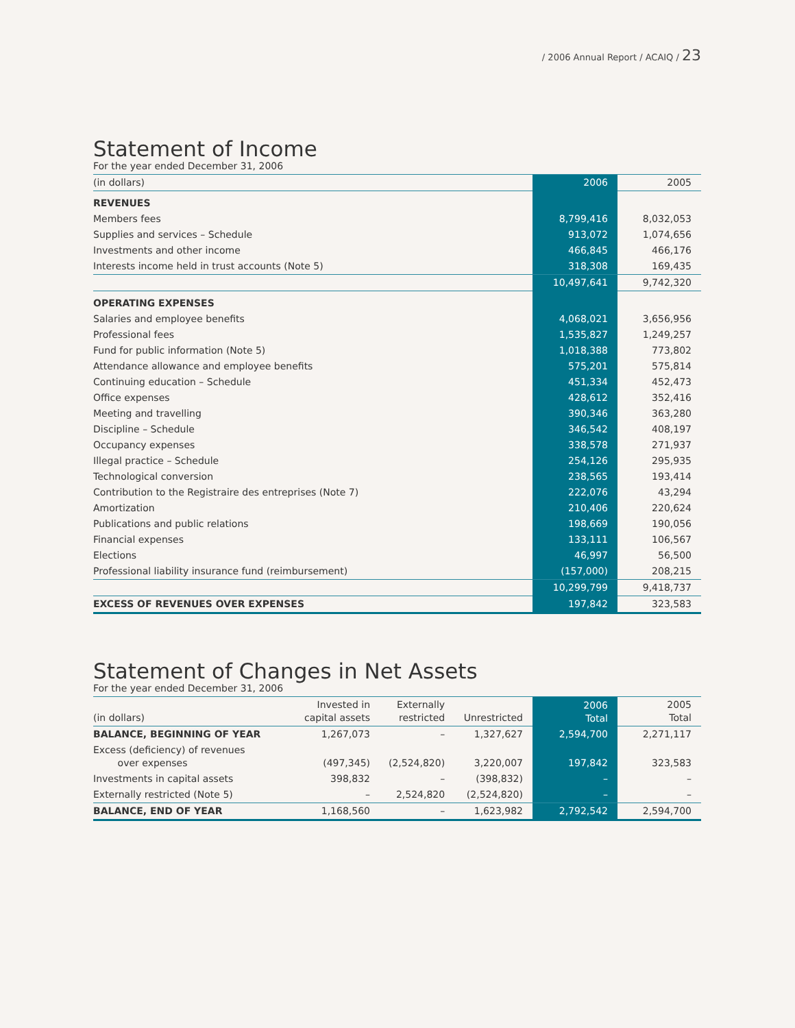/ 2006 Annual Report / ACAIQ / 23
Statement of Income
For the year ended December 31, 2006
| (in dollars) | 2006 | 2005 |
| --- | --- | --- |
| REVENUES | | |
| Members fees | 8,799,416 | 8,032,053 |
| Supplies and services – Schedule | 913,072 | 1,074,656 |
| Investments and other income | 466,845 | 466,176 |
| Interests income held in trust accounts (Note 5) | 318,308 | 169,435 |
| | 10,497,641 | 9,742,320 |
| OPERATING EXPENSES | | |
| Salaries and employee benefits | 4,068,021 | 3,656,956 |
| Professional fees | 1,535,827 | 1,249,257 |
| Fund for public information (Note 5) | 1,018,388 | 773,802 |
| Attendance allowance and employee benefits | 575,201 | 575,814 |
| Continuing education – Schedule | 451,334 | 452,473 |
| Office expenses | 428,612 | 352,416 |
| Meeting and travelling | 390,346 | 363,280 |
| Discipline – Schedule | 346,542 | 408,197 |
| Occupancy expenses | 338,578 | 271,937 |
| Illegal practice – Schedule | 254,126 | 295,935 |
| Technological conversion | 238,565 | 193,414 |
| Contribution to the Registraire des entreprises (Note 7) | 222,076 | 43,294 |
| Amortization | 210,406 | 220,624 |
| Publications and public relations | 198,669 | 190,056 |
| Financial expenses | 133,111 | 106,567 |
| Elections | 46,997 | 56,500 |
| Professional liability insurance fund (reimbursement) | (157,000) | 208,215 |
| | 10,299,799 | 9,418,737 |
| EXCESS OF REVENUES OVER EXPENSES | 197,842 | 323,583 |
Statement of Changes in Net Assets
For the year ended December 31, 2006
| (in dollars) | Invested in capital assets | Externally restricted | Unrestricted | 2006 Total | 2005 Total |
| --- | --- | --- | --- | --- | --- |
| BALANCE, BEGINNING OF YEAR | 1,267,073 | – | 1,327,627 | 2,594,700 | 2,271,117 |
| Excess (deficiency) of revenues over expenses | (497,345) | (2,524,820) | 3,220,007 | 197,842 | 323,583 |
| Investments in capital assets | 398,832 | – | (398,832) | – | – |
| Externally restricted (Note 5) | – | 2,524,820 | (2,524,820) | – | – |
| BALANCE, END OF YEAR | 1,168,560 | – | 1,623,982 | 2,792,542 | 2,594,700 |